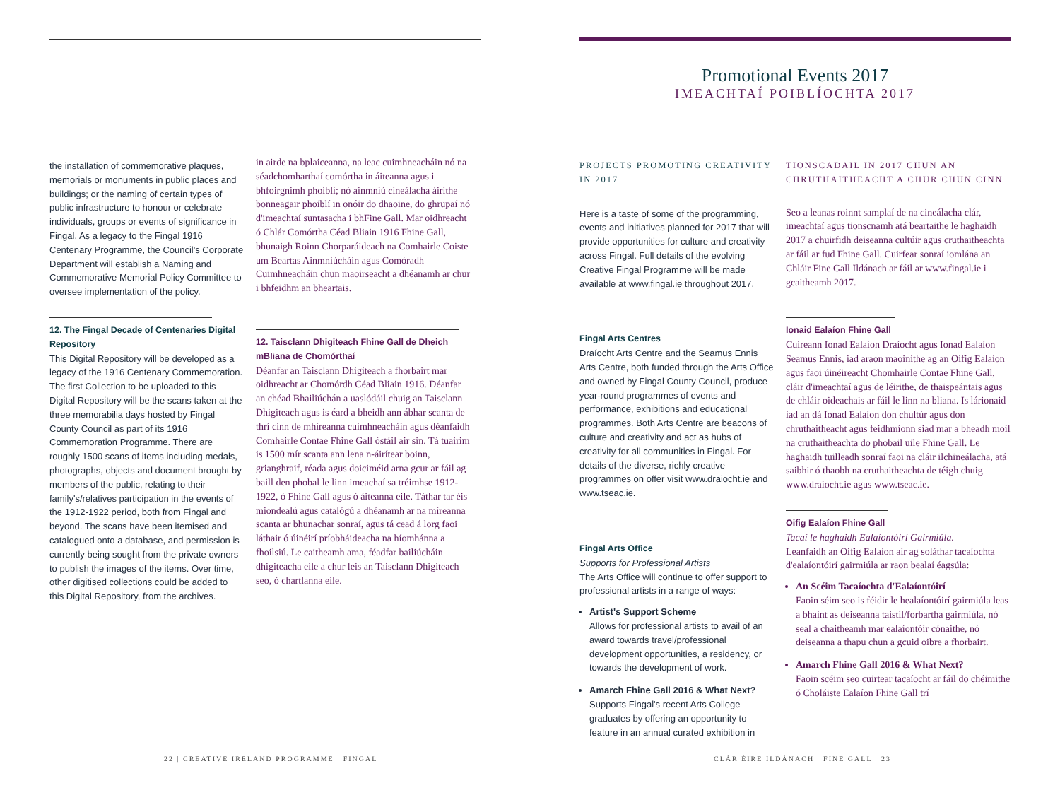Promotional Events 2017
IMEACHTAÍ POIBLÍOCHTA 2017
the installation of commemorative plaques, memorials or monuments in public places and buildings; or the naming of certain types of public infrastructure to honour or celebrate individuals, groups or events of significance in Fingal. As a legacy to the Fingal 1916 Centenary Programme, the Council's Corporate Department will establish a Naming and Commemorative Memorial Policy Committee to oversee implementation of the policy.
12. The Fingal Decade of Centenaries Digital Repository
This Digital Repository will be developed as a legacy of the 1916 Centenary Commemoration. The first Collection to be uploaded to this Digital Repository will be the scans taken at the three memorabilia days hosted by Fingal County Council as part of its 1916 Commemoration Programme. There are roughly 1500 scans of items including medals, photographs, objects and document brought by members of the public, relating to their family's/relatives participation in the events of the 1912-1922 period, both from Fingal and beyond. The scans have been itemised and catalogued onto a database, and permission is currently being sought from the private owners to publish the images of the items. Over time, other digitised collections could be added to this Digital Repository, from the archives.
in airde na bplaiceanna, na leac cuimhneacháin nó na séadchomharthaí comórtha in áiteanna agus i bhfoirgnimh phoiblí; nó ainmniú cineálacha áirithe bonneagair phoiblí in onóir do dhaoine, do ghrupaí nó d'imeachtaí suntasacha i bhFine Gall. Mar oidhreacht ó Chlár Comórtha Céad Bliain 1916 Fhine Gall, bhunaigh Roinn Chorparáideach na Comhairle Coiste um Beartas Ainmniúcháin agus Comóradh Cuimhneacháin chun maoirseacht a dhéanamh ar chur i bhfeidhm an bheartais.
12. Taisclann Dhigiteach Fhine Gall de Dheich mBliana de Chomórthaí
Déanfar an Taisclann Dhigiteach a fhorbairt mar oidhreacht ar Chomórdh Céad Bliain 1916. Déanfar an chéad Bhailiúchán a uaslódáil chuig an Taisclann Dhigiteach agus is éard a bheidh ann ábhar scanta de thrí cinn de mhíreanna cuimhneacháin agus déanfaidh Comhairle Contae Fhine Gall óstáil air sin. Tá tuairim is 1500 mír scanta ann lena n-áirítear boinn, grianghraif, réada agus doiciméid arna gcur ar fáil ag baill den phobal le linn imeachaí sa tréimhse 1912-1922, ó Fhine Gall agus ó áiteanna eile. Táthar tar éis miondealú agus catalógú a dhéanamh ar na míreanna scanta ar bhunachar sonraí, agus tá cead á lorg faoi láthair ó úinéirí príobháideacha na híomhánna a fhoilsiú. Le caitheamh ama, féadfar bailiúcháin dhigiteacha eile a chur leis an Taisclann Dhigiteach seo, ó chartlanna eile.
PROJECTS PROMOTING CREATIVITY IN 2017
Here is a taste of some of the programming, events and initiatives planned for 2017 that will provide opportunities for culture and creativity across Fingal. Full details of the evolving Creative Fingal Programme will be made available at www.fingal.ie throughout 2017.
Fingal Arts Centres
Draíocht Arts Centre and the Seamus Ennis Arts Centre, both funded through the Arts Office and owned by Fingal County Council, produce year-round programmes of events and performance, exhibitions and educational programmes. Both Arts Centre are beacons of culture and creativity and act as hubs of creativity for all communities in Fingal. For details of the diverse, richly creative programmes on offer visit www.draiocht.ie and www.tseac.ie.
Fingal Arts Office
Supports for Professional Artists
The Arts Office will continue to offer support to professional artists in a range of ways:
Artist's Support Scheme
Allows for professional artists to avail of an award towards travel/professional development opportunities, a residency, or towards the development of work.
Amarch Fhine Gall 2016 & What Next?
Supports Fingal's recent Arts College graduates by offering an opportunity to feature in an annual curated exhibition in
TIONSCADAIL IN 2017 CHUN AN CHRUTHAITHEACHT A CHUR CHUN CINN
Seo a leanas roinnt samplaí de na cineálacha clár, imeachtaí agus tionscnamh atá beartaithe le haghaidh 2017 a chuirfidh deiseanna cultúir agus cruthaitheachta ar fáil ar fud Fhine Gall. Cuirfear sonraí iomlána an Chláir Fine Gall Ildánach ar fáil ar www.fingal.ie i gcaitheamh 2017.
Ionaid Ealaíon Fhine Gall
Cuireann Ionad Ealaíon Draíocht agus Ionad Ealaíon Seamus Ennis, iad araon maoinithe ag an Oifig Ealaíon agus faoi úinéireacht Chomhairle Contae Fhine Gall, cláir d'imeachtaí agus de léirithe, de thaispeántais agus de chláir oideachais ar fáil le linn na bliana. Is lárionaid iad an dá Ionad Ealaíon don chultúr agus don chruthaitheacht agus feidhmíonn siad mar a bheadh moil na cruthaitheachta do phobail uile Fhine Gall. Le haghaidh tuilleadh sonraí faoi na cláir ilchineálacha, atá saibhir ó thaobh na cruthaitheachta de téigh chuig www.draiocht.ie agus www.tseac.ie.
Oifig Ealaíon Fhine Gall
Tacaí le haghaidh Ealaíontóirí Gairmiúla.
Leanfaidh an Oifig Ealaíon air ag soláthar tacaíochta d'ealaíontóirí gairmiúla ar raon bealaí éagsúla:
An Scéim Tacaíochta d'Ealaíontóirí
Faoin séim seo is féidir le healaíontóirí gairmiúla leas a bhaint as deiseanna taistil/forbartha gairmiúla, nó seal a chaitheamh mar ealaíontóir cónaithe, nó deiseanna a thapu chun a gcuid oibre a fhorbairt.
Amarch Fhine Gall 2016 & What Next?
Faoin scéim seo cuirtear tacaíocht ar fáil do chéimithe ó Choláiste Ealaíon Fhine Gall trí
22 | CREATIVE IRELAND PROGRAMME | FINGAL
CLÁR ÉIRE ILDÁNACH | FINE GALL | 23